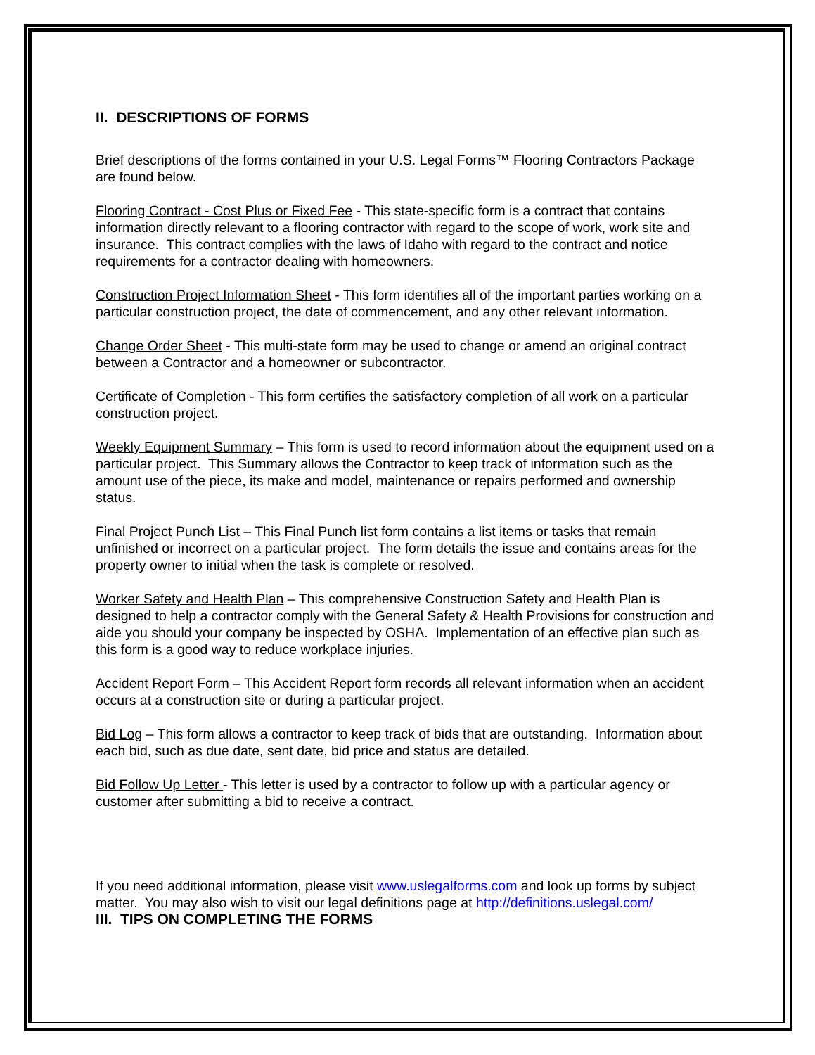II. DESCRIPTIONS OF FORMS
Brief descriptions of the forms contained in your U.S. Legal Forms™ Flooring Contractors Package are found below.
Flooring Contract - Cost Plus or Fixed Fee - This state-specific form is a contract that contains information directly relevant to a flooring contractor with regard to the scope of work, work site and insurance. This contract complies with the laws of Idaho with regard to the contract and notice requirements for a contractor dealing with homeowners.
Construction Project Information Sheet - This form identifies all of the important parties working on a particular construction project, the date of commencement, and any other relevant information.
Change Order Sheet - This multi-state form may be used to change or amend an original contract between a Contractor and a homeowner or subcontractor.
Certificate of Completion - This form certifies the satisfactory completion of all work on a particular construction project.
Weekly Equipment Summary – This form is used to record information about the equipment used on a particular project. This Summary allows the Contractor to keep track of information such as the amount use of the piece, its make and model, maintenance or repairs performed and ownership status.
Final Project Punch List – This Final Punch list form contains a list items or tasks that remain unfinished or incorrect on a particular project. The form details the issue and contains areas for the property owner to initial when the task is complete or resolved.
Worker Safety and Health Plan – This comprehensive Construction Safety and Health Plan is designed to help a contractor comply with the General Safety & Health Provisions for construction and aide you should your company be inspected by OSHA. Implementation of an effective plan such as this form is a good way to reduce workplace injuries.
Accident Report Form – This Accident Report form records all relevant information when an accident occurs at a construction site or during a particular project.
Bid Log – This form allows a contractor to keep track of bids that are outstanding. Information about each bid, such as due date, sent date, bid price and status are detailed.
Bid Follow Up Letter - This letter is used by a contractor to follow up with a particular agency or customer after submitting a bid to receive a contract.
If you need additional information, please visit www.uslegalforms.com and look up forms by subject matter. You may also wish to visit our legal definitions page at http://definitions.uslegal.com/
III. TIPS ON COMPLETING THE FORMS